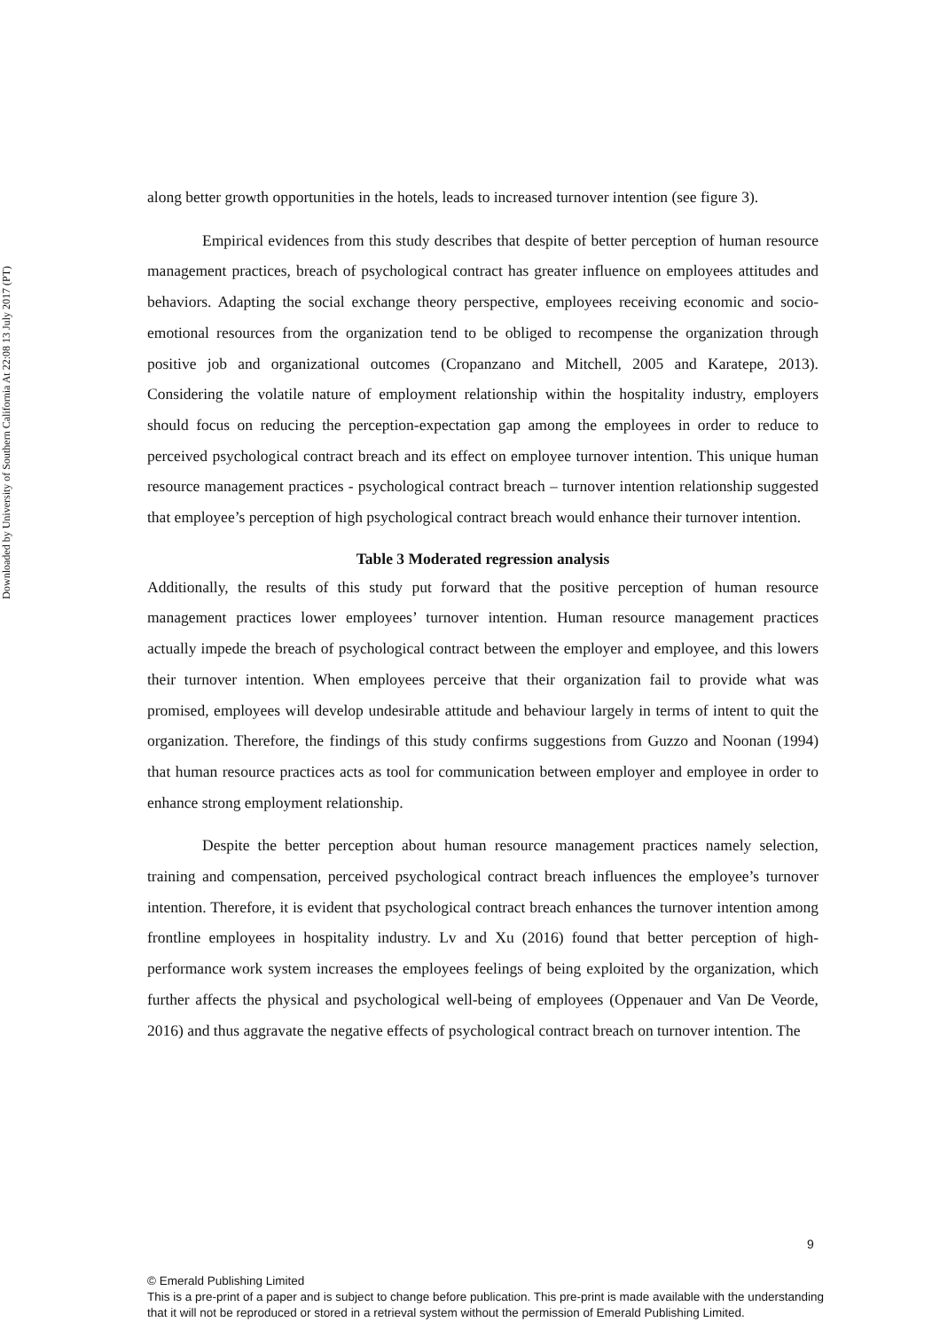Downloaded by University of Southern California At 22:08 13 July 2017 (PT)
along better growth opportunities in the hotels, leads to increased turnover intention (see figure 3).
Empirical evidences from this study describes that despite of better perception of human resource management practices, breach of psychological contract has greater influence on employees attitudes and behaviors. Adapting the social exchange theory perspective, employees receiving economic and socio-emotional resources from the organization tend to be obliged to recompense the organization through positive job and organizational outcomes (Cropanzano and Mitchell, 2005 and Karatepe, 2013). Considering the volatile nature of employment relationship within the hospitality industry, employers should focus on reducing the perception-expectation gap among the employees in order to reduce to perceived psychological contract breach and its effect on employee turnover intention. This unique human resource management practices - psychological contract breach – turnover intention relationship suggested that employee’s perception of high psychological contract breach would enhance their turnover intention.
Table 3 Moderated regression analysis
Additionally, the results of this study put forward that the positive perception of human resource management practices lower employees’ turnover intention. Human resource management practices actually impede the breach of psychological contract between the employer and employee, and this lowers their turnover intention. When employees perceive that their organization fail to provide what was promised, employees will develop undesirable attitude and behaviour largely in terms of intent to quit the organization. Therefore, the findings of this study confirms suggestions from Guzzo and Noonan (1994) that human resource practices acts as tool for communication between employer and employee in order to enhance strong employment relationship.
Despite the better perception about human resource management practices namely selection, training and compensation, perceived psychological contract breach influences the employee’s turnover intention. Therefore, it is evident that psychological contract breach enhances the turnover intention among frontline employees in hospitality industry. Lv and Xu (2016) found that better perception of high-performance work system increases the employees feelings of being exploited by the organization, which further affects the physical and psychological well-being of employees (Oppenauer and Van De Veorde, 2016) and thus aggravate the negative effects of psychological contract breach on turnover intention. The
9
© Emerald Publishing Limited
This is a pre-print of a paper and is subject to change before publication. This pre-print is made available with the understanding
that it will not be reproduced or stored in a retrieval system without the permission of Emerald Publishing Limited.